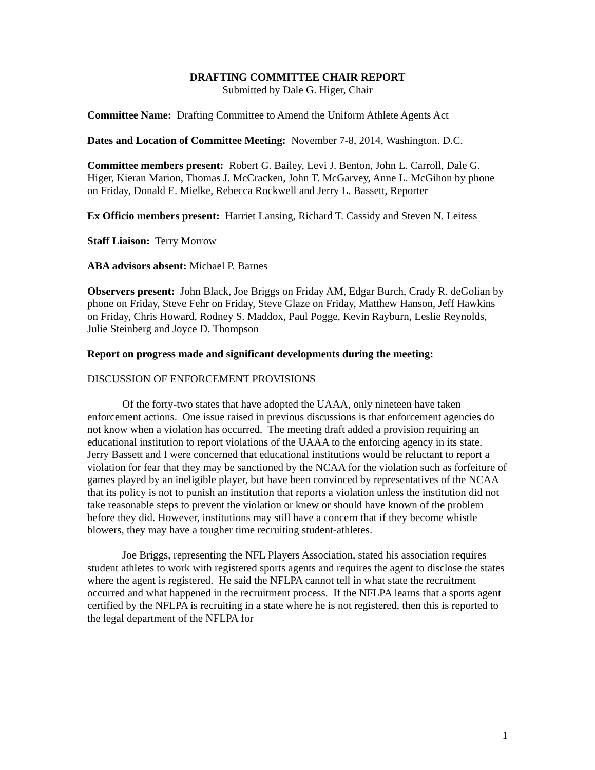DRAFTING COMMITTEE CHAIR REPORT
Submitted by Dale G. Higer, Chair
Committee Name: Drafting Committee to Amend the Uniform Athlete Agents Act
Dates and Location of Committee Meeting: November 7-8, 2014, Washington. D.C.
Committee members present: Robert G. Bailey, Levi J. Benton, John L. Carroll, Dale G. Higer, Kieran Marion, Thomas J. McCracken, John T. McGarvey, Anne L. McGihon by phone on Friday, Donald E. Mielke, Rebecca Rockwell and Jerry L. Bassett, Reporter
Ex Officio members present: Harriet Lansing, Richard T. Cassidy and Steven N. Leitess
Staff Liaison: Terry Morrow
ABA advisors absent: Michael P. Barnes
Observers present: John Black, Joe Briggs on Friday AM, Edgar Burch, Crady R. deGolian by phone on Friday, Steve Fehr on Friday, Steve Glaze on Friday, Matthew Hanson, Jeff Hawkins on Friday, Chris Howard, Rodney S. Maddox, Paul Pogge, Kevin Rayburn, Leslie Reynolds, Julie Steinberg and Joyce D. Thompson
Report on progress made and significant developments during the meeting:
DISCUSSION OF ENFORCEMENT PROVISIONS
Of the forty-two states that have adopted the UAAA, only nineteen have taken enforcement actions. One issue raised in previous discussions is that enforcement agencies do not know when a violation has occurred. The meeting draft added a provision requiring an educational institution to report violations of the UAAA to the enforcing agency in its state. Jerry Bassett and I were concerned that educational institutions would be reluctant to report a violation for fear that they may be sanctioned by the NCAA for the violation such as forfeiture of games played by an ineligible player, but have been convinced by representatives of the NCAA that its policy is not to punish an institution that reports a violation unless the institution did not take reasonable steps to prevent the violation or knew or should have known of the problem before they did. However, institutions may still have a concern that if they become whistle blowers, they may have a tougher time recruiting student-athletes.
Joe Briggs, representing the NFL Players Association, stated his association requires student athletes to work with registered sports agents and requires the agent to disclose the states where the agent is registered. He said the NFLPA cannot tell in what state the recruitment occurred and what happened in the recruitment process. If the NFLPA learns that a sports agent certified by the NFLPA is recruiting in a state where he is not registered, then this is reported to the legal department of the NFLPA for
1